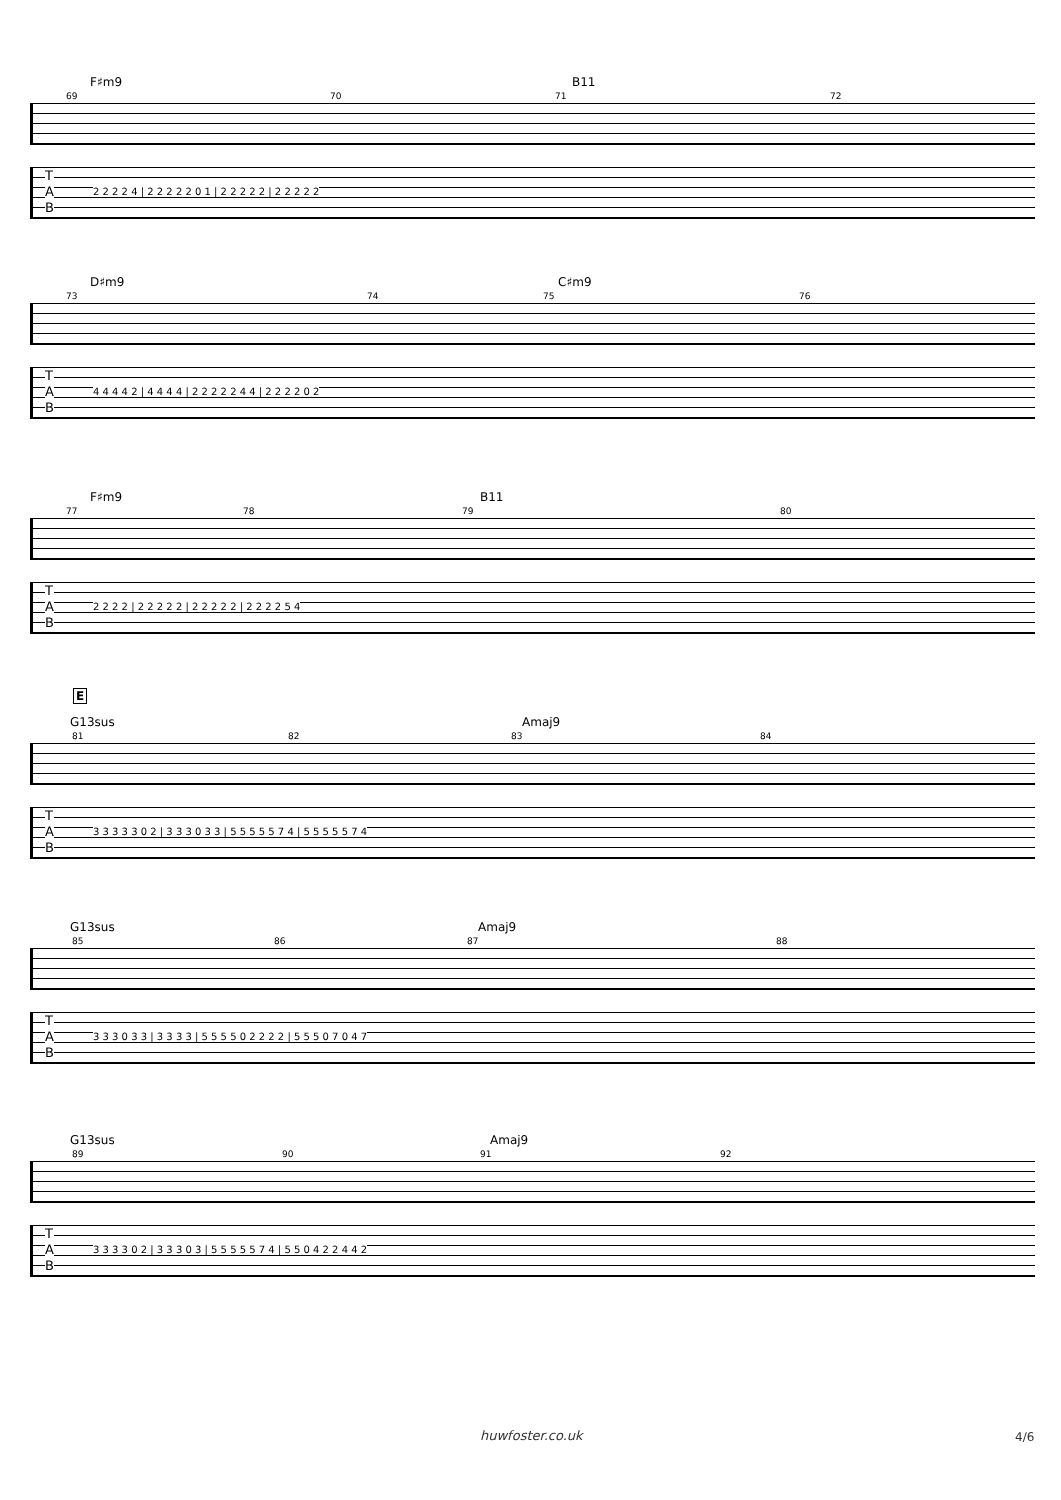F♯m9 B11
69 70 71 72
T
A
B
2 2 2 2 4 | 2 2 2 2 2 0 1 | 2 2 2 2 2 | 2 2 2 2 2
D♯m9 C♯m9
73 74 75 76
T
A
B
4 4 4 4 2 | 4 4 4 4 | 2 2 2 2 2 4 4 | 2 2 2 2 0 2
F♯m9 B11
77 78 79 80
T
A
B
2 2 2 2 | 2 2 2 2 2 | 2 2 2 2 2 | 2 2 2 2 5 4
E
G13sus Amaj9
81 82 83 84
T
A
B
3 3 3 3 3 0 2 | 3 3 3 0 3 3 | 5 5 5 5 5 7 4 | 5 5 5 5 5 7 4
G13sus Amaj9
85 86 87 88
T
A
B
3 3 3 0 3 3 | 3 3 3 3 | 5 5 5 5 0 2 2 2 2 | 5 5 5 0 7 0 4 7
G13sus Amaj9
89 90 91 92
T
A
B
3 3 3 3 0 2 | 3 3 3 0 3 | 5 5 5 5 5 7 4 | 5 5 0 4 2 2 4 4 2
huwfoster.co.uk 4/6